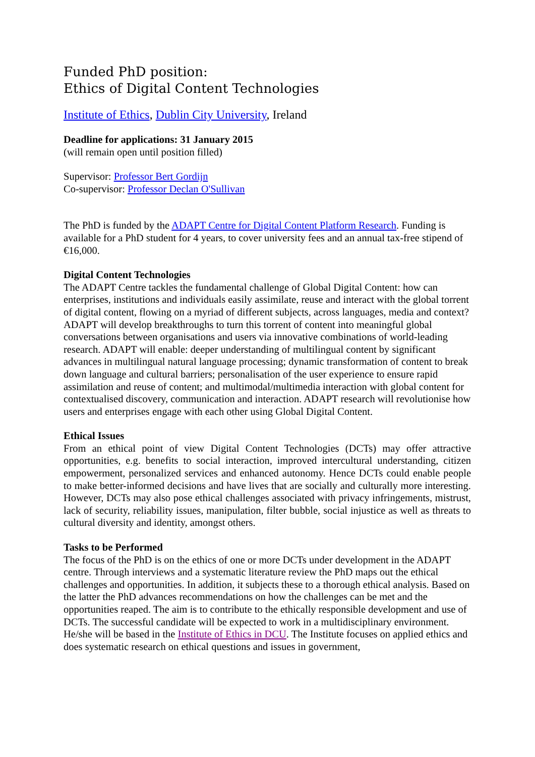Funded PhD position:
Ethics of Digital Content Technologies
Institute of Ethics, Dublin City University, Ireland
Deadline for applications: 31 January 2015
(will remain open until position filled)
Supervisor: Professor Bert Gordijn
Co-supervisor: Professor Declan O'Sullivan
The PhD is funded by the ADAPT Centre for Digital Content Platform Research. Funding is available for a PhD student for 4 years, to cover university fees and an annual tax-free stipend of €16,000.
Digital Content Technologies
The ADAPT Centre tackles the fundamental challenge of Global Digital Content: how can enterprises, institutions and individuals easily assimilate, reuse and interact with the global torrent of digital content, flowing on a myriad of different subjects, across languages, media and context? ADAPT will develop breakthroughs to turn this torrent of content into meaningful global conversations between organisations and users via innovative combinations of world-leading research. ADAPT will enable: deeper understanding of multilingual content by significant advances in multilingual natural language processing; dynamic transformation of content to break down language and cultural barriers; personalisation of the user experience to ensure rapid assimilation and reuse of content; and multimodal/multimedia interaction with global content for contextualised discovery, communication and interaction. ADAPT research will revolutionise how users and enterprises engage with each other using Global Digital Content.
Ethical Issues
From an ethical point of view Digital Content Technologies (DCTs) may offer attractive opportunities, e.g. benefits to social interaction, improved intercultural understanding, citizen empowerment, personalized services and enhanced autonomy. Hence DCTs could enable people to make better-informed decisions and have lives that are socially and culturally more interesting. However, DCTs may also pose ethical challenges associated with privacy infringements, mistrust, lack of security, reliability issues, manipulation, filter bubble, social injustice as well as threats to cultural diversity and identity, amongst others.
Tasks to be Performed
The focus of the PhD is on the ethics of one or more DCTs under development in the ADAPT centre. Through interviews and a systematic literature review the PhD maps out the ethical challenges and opportunities. In addition, it subjects these to a thorough ethical analysis. Based on the latter the PhD advances recommendations on how the challenges can be met and the opportunities reaped. The aim is to contribute to the ethically responsible development and use of DCTs. The successful candidate will be expected to work in a multidisciplinary environment. He/she will be based in the Institute of Ethics in DCU. The Institute focuses on applied ethics and does systematic research on ethical questions and issues in government,